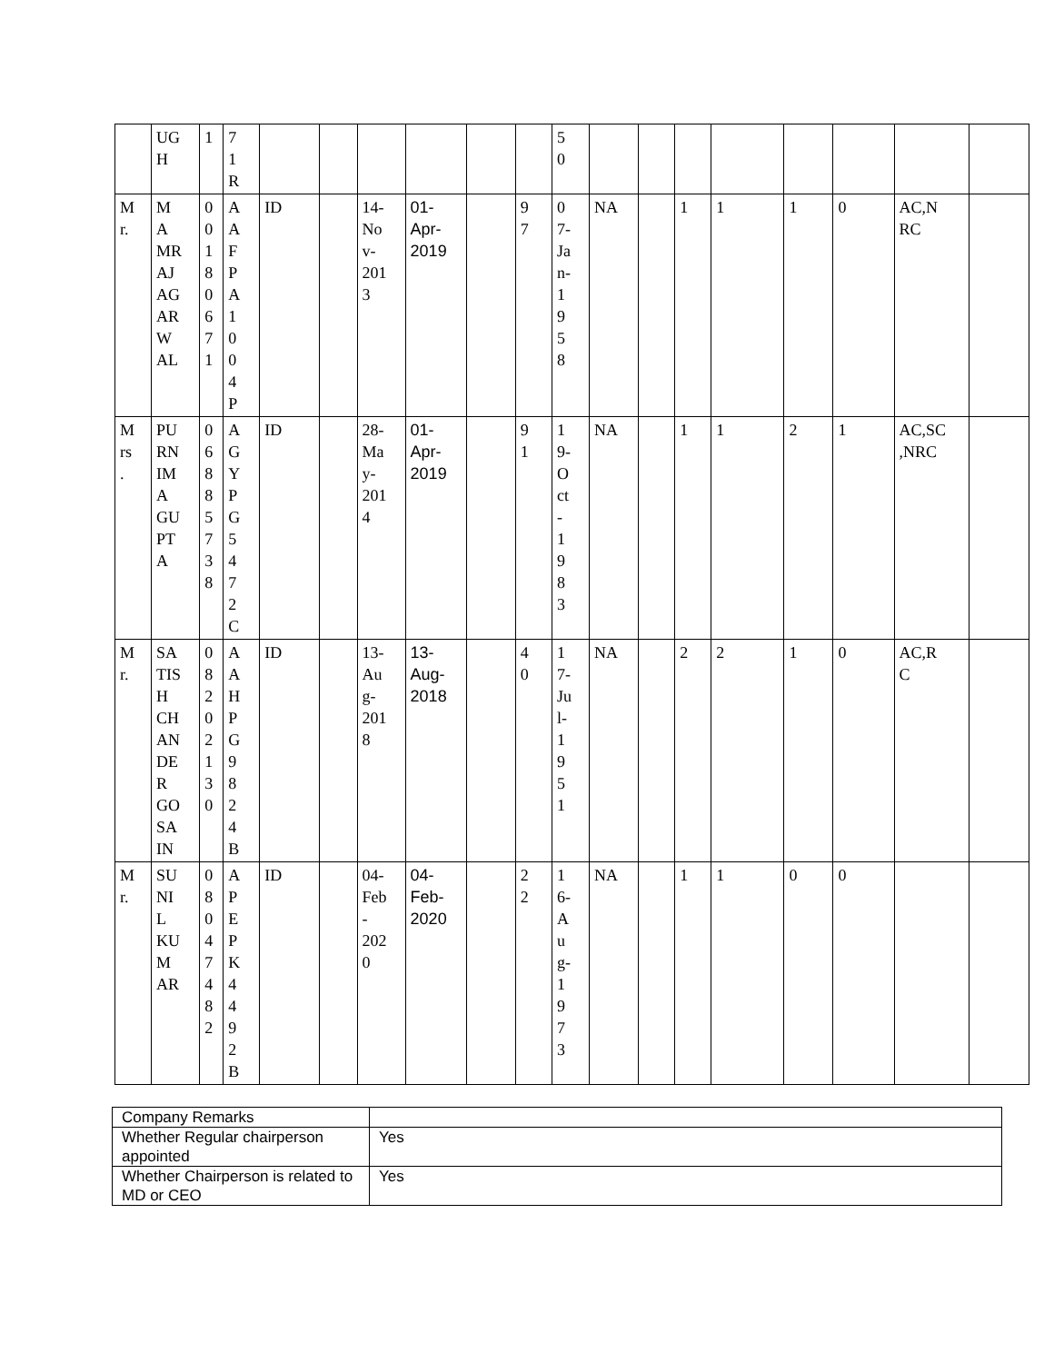| | UG H | 1 | 7 1 R | | | | | | | 5 0 | | | | | | | | |
| M r. | M A MR AJ AG AR W AL | 0 0 1 8 0 6 7 1 | A A F P A 1 0 0 4 P | ID | | 14- No v- 201 3 | 01- Apr- 2019 | | 9 7 | 0 7- Ja n- 1 9 5 8 | NA | | 1 | 1 | 1 | 0 | AC,N RC | |
| M rs . | PU RN IM A GU PT A | 0 6 8 8 5 7 3 8 | A G Y P G 5 4 7 2 C | ID | | 28- Ma y- 201 4 | 01- Apr- 2019 | | 9 1 | 1 9- O ct - 1 9 8 3 | NA | | 1 | 1 | 2 | 1 | AC,SC ,NRC | |
| M r. | SA TIS H CH AN DE R GO SA IN | 0 8 2 0 2 1 3 0 | A A H P G 9 8 2 4 B | ID | | 13- Au g- 201 8 | 13- Aug- 2018 | | 4 0 | 1 7- Ju l- 1 9 5 1 | NA | | 2 | 2 | 1 | 0 | AC,R C | |
| M r. | SU NI L KU M AR | 0 8 0 4 7 4 8 2 | A P E P K 4 4 9 2 B | ID | | 04- Feb - 202 0 | 04- Feb- 2020 | | 2 2 | 1 6- A u g- 1 9 7 3 | NA | | 1 | 1 | 0 | 0 | | |
| Company Remarks | |
| Whether Regular chairperson appointed | Yes |
| Whether Chairperson is related to MD or CEO | Yes |